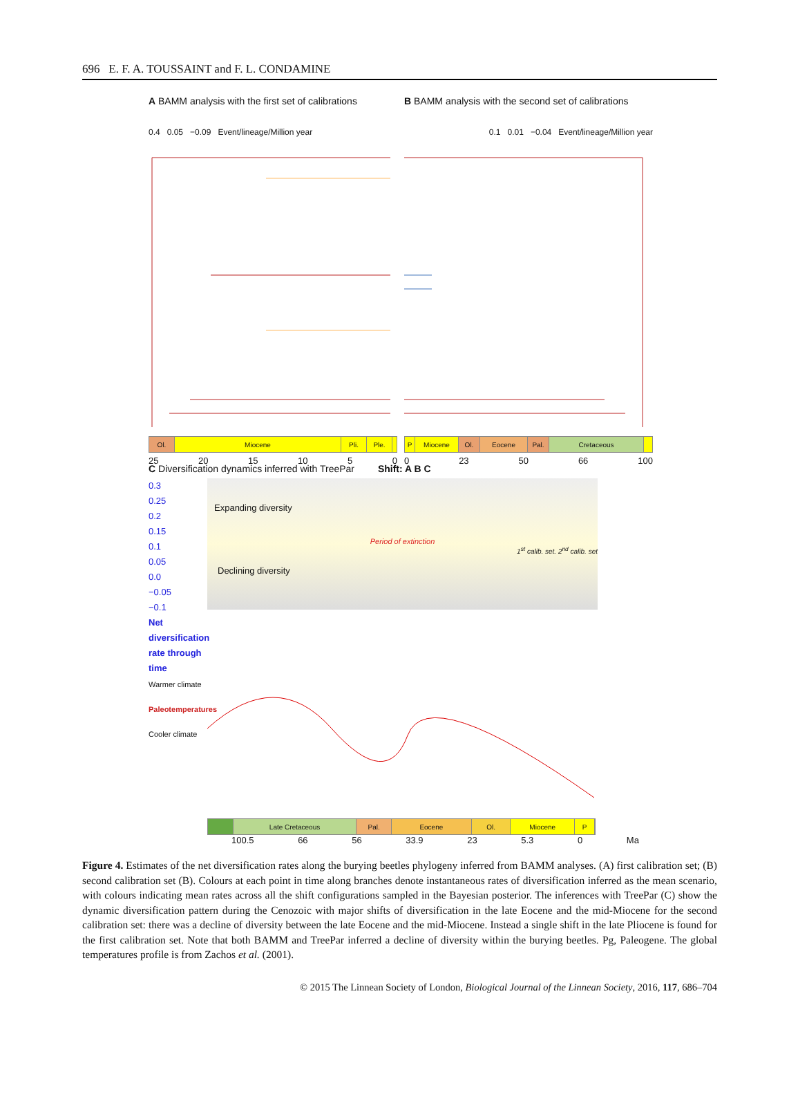696 E. F. A. TOUSSAINT and F. L. CONDAMINE
A BAMM analysis with the first set of calibrations
0.4 0.05 −0.09 Event/lineage/Million year
Ol. Miocene Pli. Ple.
25 20 15 10 5 0
B BAMM analysis with the second set of calibrations
0.1 0.01 −0.04 Event/lineage/Million year
P Miocene Ol. Eocene Pal. Cretaceous
0 23 50 66 100
C Diversification dynamics inferred with TreePar Shift: A B C
0.3
0.25
0.2
0.15
0.1
0.05
0.0
−0.05
−0.1
Net diversification rate through time
Expanding diversity
Period of extinction
1<sup>st</sup> calib. set. 2<sup>nd</sup> calib. set
Declining diversity
Warmer climate
Paleotemperatures
Cooler climate
Late Cretaceous Pal. Eocene Ol. Miocene P
100.5 66 56 33.9 23 5.3 0 Ma
Figure 4. Estimates of the net diversification rates along the burying beetles phylogeny inferred from BAMM analyses. (A) first calibration set; (B) second calibration set (B). Colours at each point in time along branches denote instantaneous rates of diversification inferred as the mean scenario, with colours indicating mean rates across all the shift configurations sampled in the Bayesian posterior. The inferences with TreePar (C) show the dynamic diversification pattern during the Cenozoic with major shifts of diversification in the late Eocene and the mid-Miocene for the second calibration set: there was a decline of diversity between the late Eocene and the mid-Miocene. Instead a single shift in the late Pliocene is found for the first calibration set. Note that both BAMM and TreePar inferred a decline of diversity within the burying beetles. Pg, Paleogene. The global temperatures profile is from Zachos et al. (2001).
© 2015 The Linnean Society of London, Biological Journal of the Linnean Society, 2016, 117, 686–704